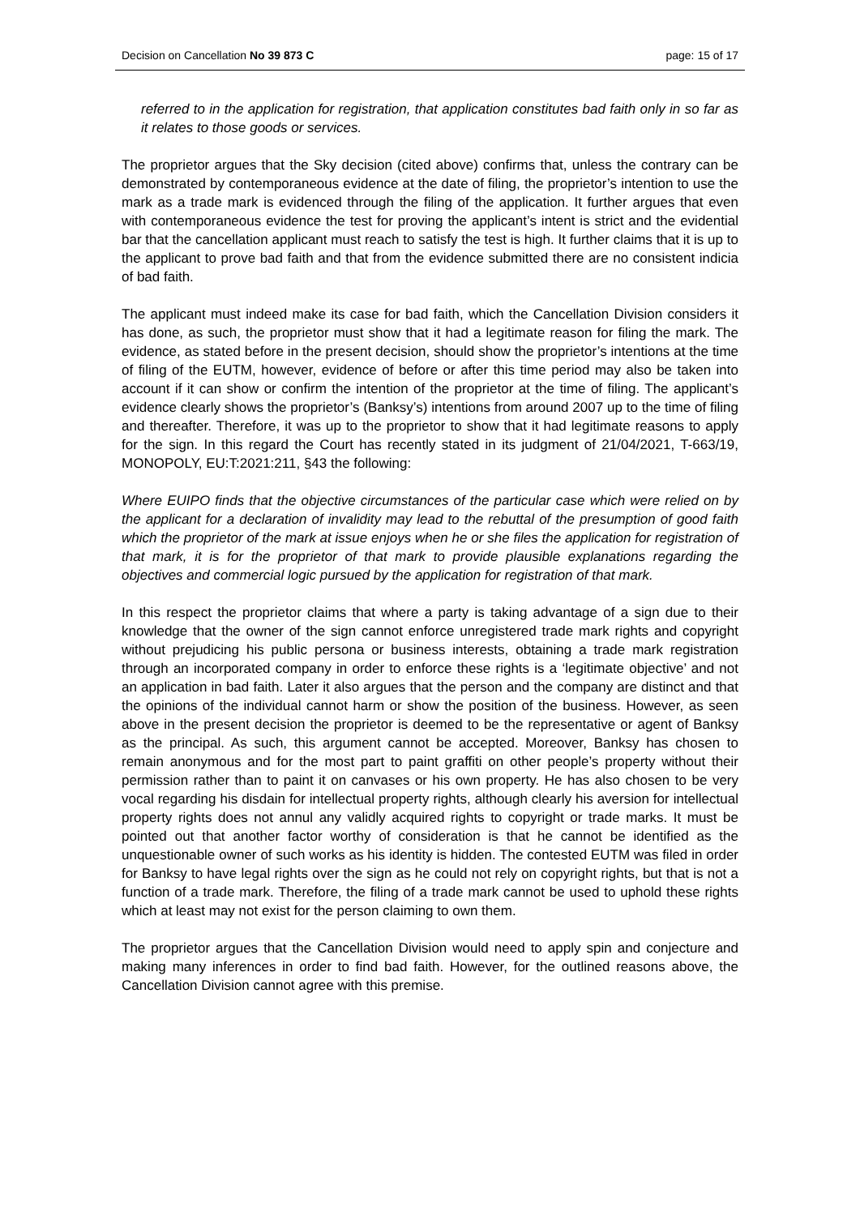Decision on Cancellation No 39 873 C page: 15 of 17
referred to in the application for registration, that application constitutes bad faith only in so far as it relates to those goods or services.
The proprietor argues that the Sky decision (cited above) confirms that, unless the contrary can be demonstrated by contemporaneous evidence at the date of filing, the proprietor’s intention to use the mark as a trade mark is evidenced through the filing of the application. It further argues that even with contemporaneous evidence the test for proving the applicant’s intent is strict and the evidential bar that the cancellation applicant must reach to satisfy the test is high. It further claims that it is up to the applicant to prove bad faith and that from the evidence submitted there are no consistent indicia of bad faith.
The applicant must indeed make its case for bad faith, which the Cancellation Division considers it has done, as such, the proprietor must show that it had a legitimate reason for filing the mark. The evidence, as stated before in the present decision, should show the proprietor’s intentions at the time of filing of the EUTM, however, evidence of before or after this time period may also be taken into account if it can show or confirm the intention of the proprietor at the time of filing. The applicant’s evidence clearly shows the proprietor’s (Banksy’s) intentions from around 2007 up to the time of filing and thereafter. Therefore, it was up to the proprietor to show that it had legitimate reasons to apply for the sign. In this regard the Court has recently stated in its judgment of 21/04/2021, T-663/19, MONOPOLY, EU:T:2021:211, §43 the following:
Where EUIPO finds that the objective circumstances of the particular case which were relied on by the applicant for a declaration of invalidity may lead to the rebuttal of the presumption of good faith which the proprietor of the mark at issue enjoys when he or she files the application for registration of that mark, it is for the proprietor of that mark to provide plausible explanations regarding the objectives and commercial logic pursued by the application for registration of that mark.
In this respect the proprietor claims that where a party is taking advantage of a sign due to their knowledge that the owner of the sign cannot enforce unregistered trade mark rights and copyright without prejudicing his public persona or business interests, obtaining a trade mark registration through an incorporated company in order to enforce these rights is a ‘legitimate objective’ and not an application in bad faith. Later it also argues that the person and the company are distinct and that the opinions of the individual cannot harm or show the position of the business. However, as seen above in the present decision the proprietor is deemed to be the representative or agent of Banksy as the principal. As such, this argument cannot be accepted. Moreover, Banksy has chosen to remain anonymous and for the most part to paint graffiti on other people’s property without their permission rather than to paint it on canvases or his own property. He has also chosen to be very vocal regarding his disdain for intellectual property rights, although clearly his aversion for intellectual property rights does not annul any validly acquired rights to copyright or trade marks. It must be pointed out that another factor worthy of consideration is that he cannot be identified as the unquestionable owner of such works as his identity is hidden. The contested EUTM was filed in order for Banksy to have legal rights over the sign as he could not rely on copyright rights, but that is not a function of a trade mark. Therefore, the filing of a trade mark cannot be used to uphold these rights which at least may not exist for the person claiming to own them.
The proprietor argues that the Cancellation Division would need to apply spin and conjecture and making many inferences in order to find bad faith. However, for the outlined reasons above, the Cancellation Division cannot agree with this premise.